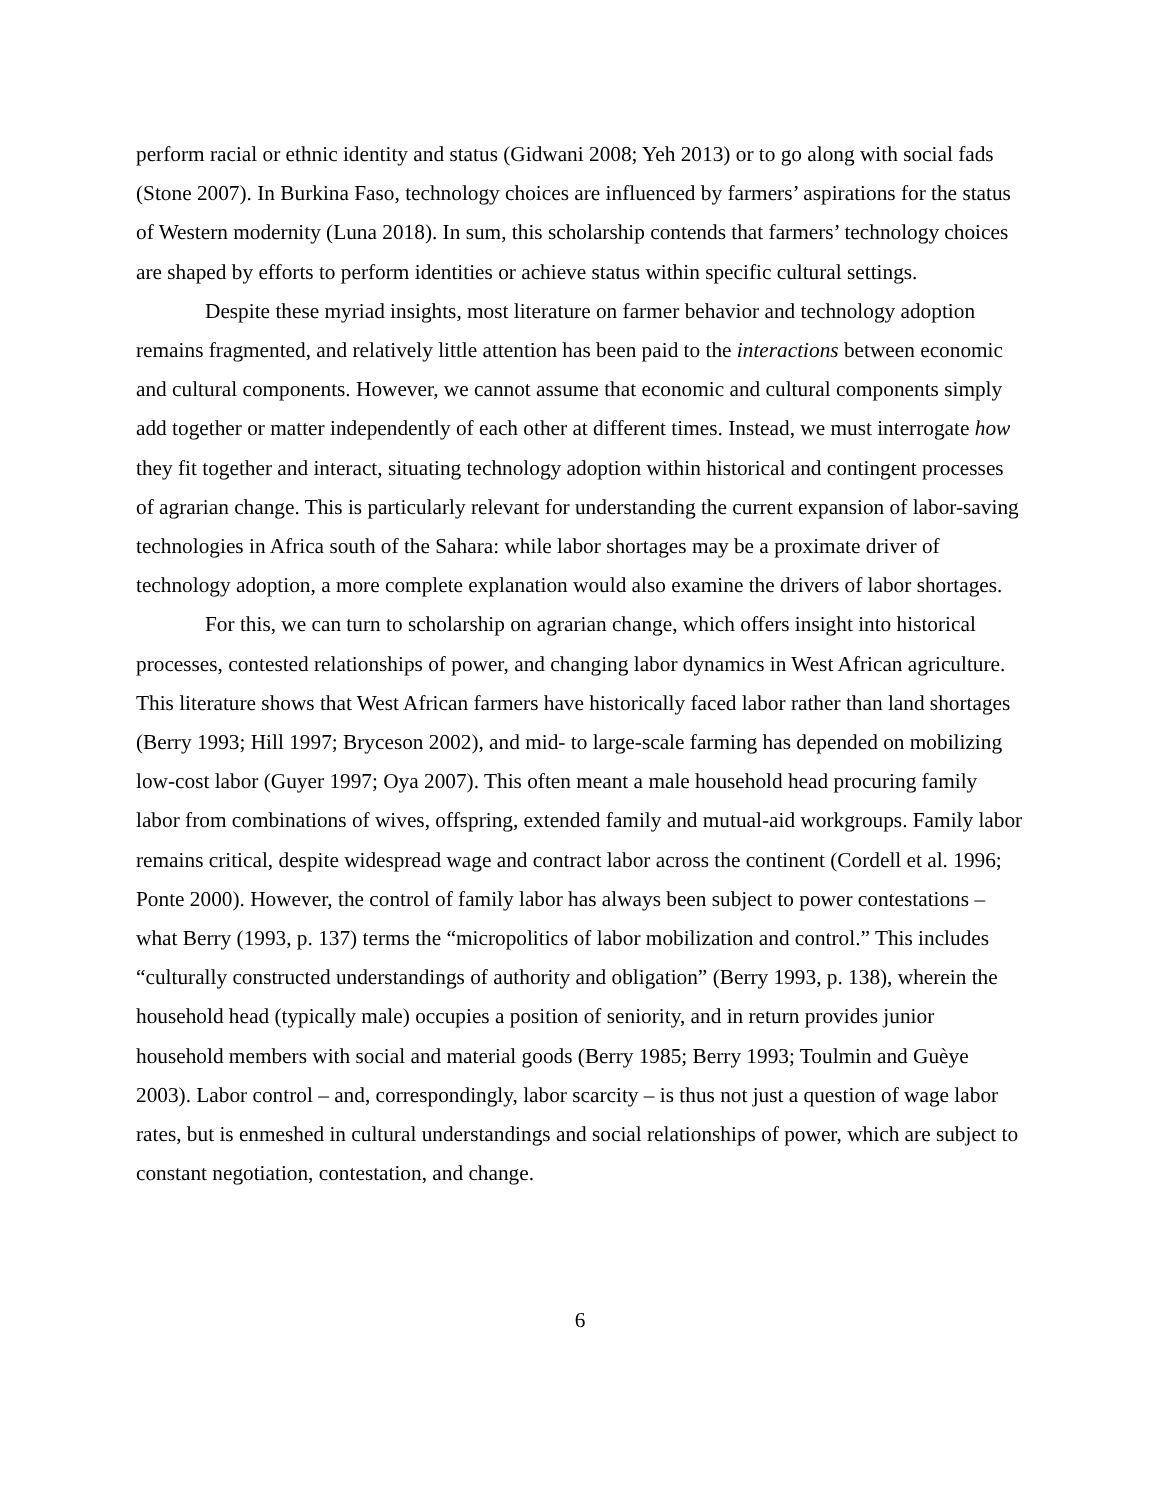perform racial or ethnic identity and status (Gidwani 2008; Yeh 2013) or to go along with social fads (Stone 2007). In Burkina Faso, technology choices are influenced by farmers’ aspirations for the status of Western modernity (Luna 2018). In sum, this scholarship contends that farmers’ technology choices are shaped by efforts to perform identities or achieve status within specific cultural settings.
Despite these myriad insights, most literature on farmer behavior and technology adoption remains fragmented, and relatively little attention has been paid to the interactions between economic and cultural components. However, we cannot assume that economic and cultural components simply add together or matter independently of each other at different times. Instead, we must interrogate how they fit together and interact, situating technology adoption within historical and contingent processes of agrarian change. This is particularly relevant for understanding the current expansion of labor-saving technologies in Africa south of the Sahara: while labor shortages may be a proximate driver of technology adoption, a more complete explanation would also examine the drivers of labor shortages.
For this, we can turn to scholarship on agrarian change, which offers insight into historical processes, contested relationships of power, and changing labor dynamics in West African agriculture. This literature shows that West African farmers have historically faced labor rather than land shortages (Berry 1993; Hill 1997; Bryceson 2002), and mid- to large-scale farming has depended on mobilizing low-cost labor (Guyer 1997; Oya 2007). This often meant a male household head procuring family labor from combinations of wives, offspring, extended family and mutual-aid workgroups. Family labor remains critical, despite widespread wage and contract labor across the continent (Cordell et al. 1996; Ponte 2000). However, the control of family labor has always been subject to power contestations – what Berry (1993, p. 137) terms the “micropolitics of labor mobilization and control.” This includes “culturally constructed understandings of authority and obligation” (Berry 1993, p. 138), wherein the household head (typically male) occupies a position of seniority, and in return provides junior household members with social and material goods (Berry 1985; Berry 1993; Toulmin and Guèye 2003). Labor control – and, correspondingly, labor scarcity – is thus not just a question of wage labor rates, but is enmeshed in cultural understandings and social relationships of power, which are subject to constant negotiation, contestation, and change.
6